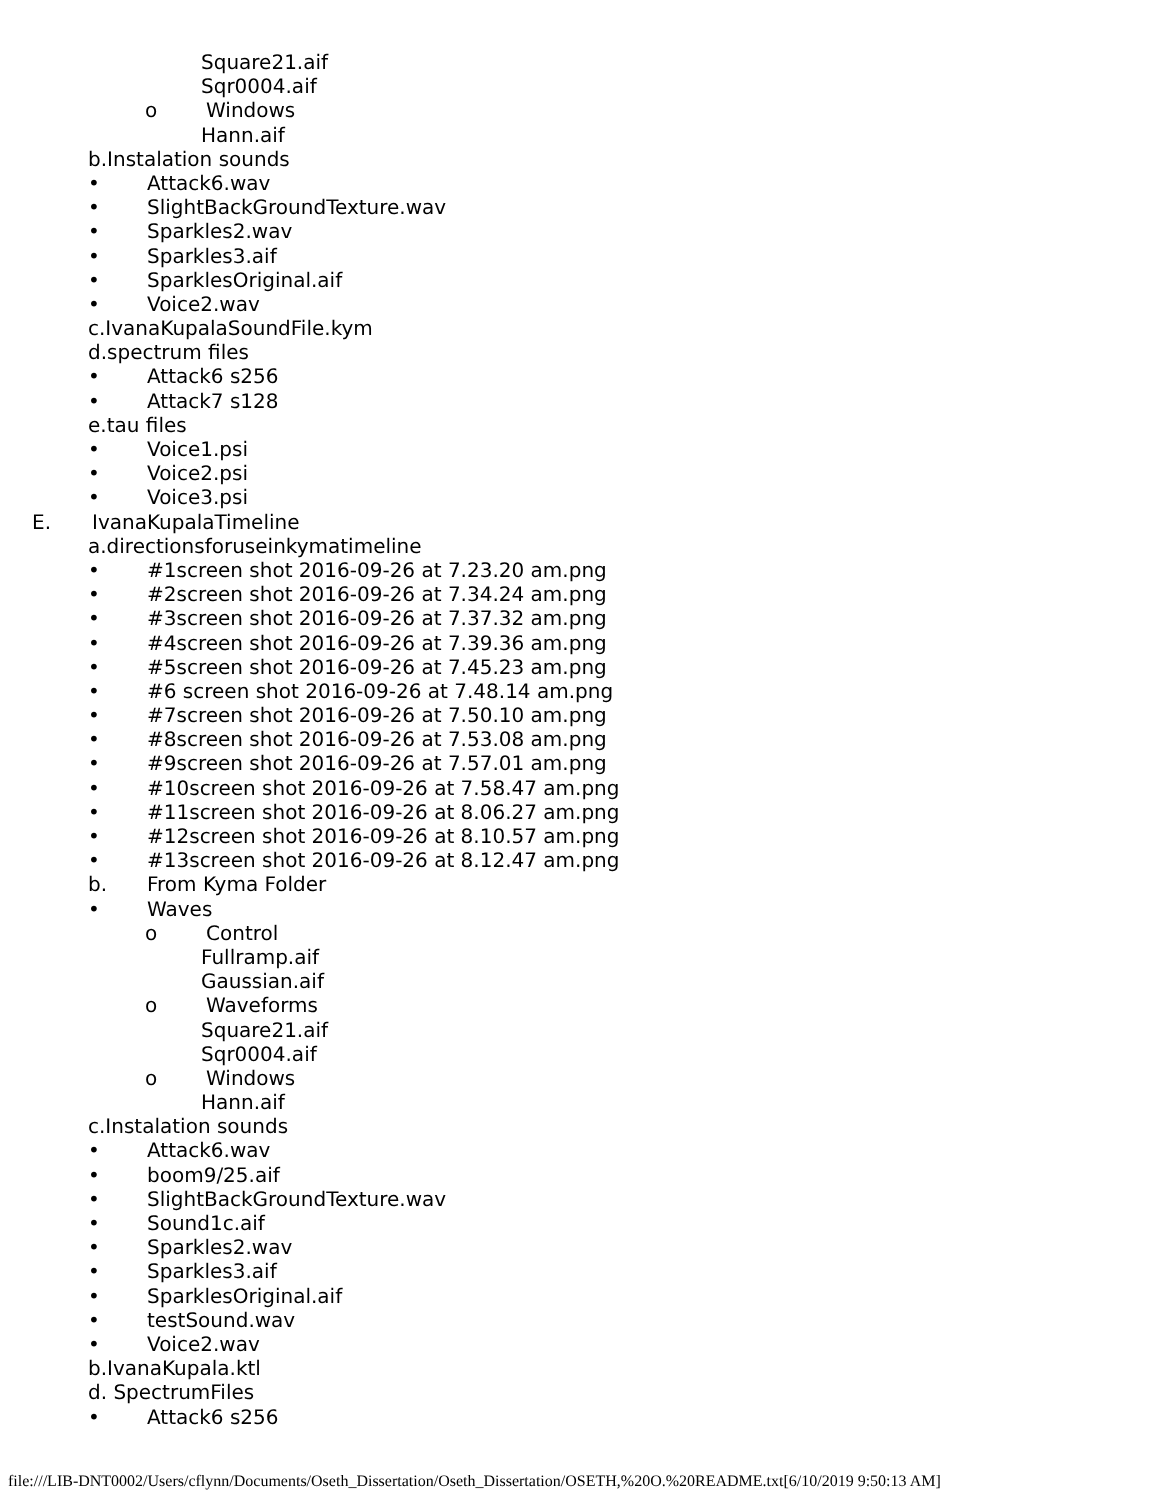Square21.aif
Sqr0004.aif
o Windows
Hann.aif
b.Instalation sounds
• Attack6.wav
• SlightBackGroundTexture.wav
• Sparkles2.wav
• Sparkles3.aif
• SparklesOriginal.aif
• Voice2.wav
c.IvanaKupalaSoundFile.kym
d.spectrum files
• Attack6 s256
• Attack7 s128
e.tau files
• Voice1.psi
• Voice2.psi
• Voice3.psi
E. IvanaKupalaTimeline
a.directionsforuseinkymatimeline
• #1screen shot 2016-09-26 at 7.23.20 am.png
• #2screen shot 2016-09-26 at 7.34.24 am.png
• #3screen shot 2016-09-26 at 7.37.32 am.png
• #4screen shot 2016-09-26 at 7.39.36 am.png
• #5screen shot 2016-09-26 at 7.45.23 am.png
• #6 screen shot 2016-09-26 at 7.48.14 am.png
• #7screen shot 2016-09-26 at 7.50.10 am.png
• #8screen shot 2016-09-26 at 7.53.08 am.png
• #9screen shot 2016-09-26 at 7.57.01 am.png
• #10screen shot 2016-09-26 at 7.58.47 am.png
• #11screen shot 2016-09-26 at 8.06.27 am.png
• #12screen shot 2016-09-26 at 8.10.57 am.png
• #13screen shot 2016-09-26 at 8.12.47 am.png
b. From Kyma Folder
• Waves
o Control
Fullramp.aif
Gaussian.aif
o Waveforms
Square21.aif
Sqr0004.aif
o Windows
Hann.aif
c.Instalation sounds
• Attack6.wav
• boom9/25.aif
• SlightBackGroundTexture.wav
• Sound1c.aif
• Sparkles2.wav
• Sparkles3.aif
• SparklesOriginal.aif
• testSound.wav
• Voice2.wav
b.IvanaKupala.ktl
d. SpectrumFiles
• Attack6 s256
file:///LIB-DNT0002/Users/cflynn/Documents/Oseth_Dissertation/Oseth_Dissertation/OSETH,%20O.%20README.txt[6/10/2019 9:50:13 AM]